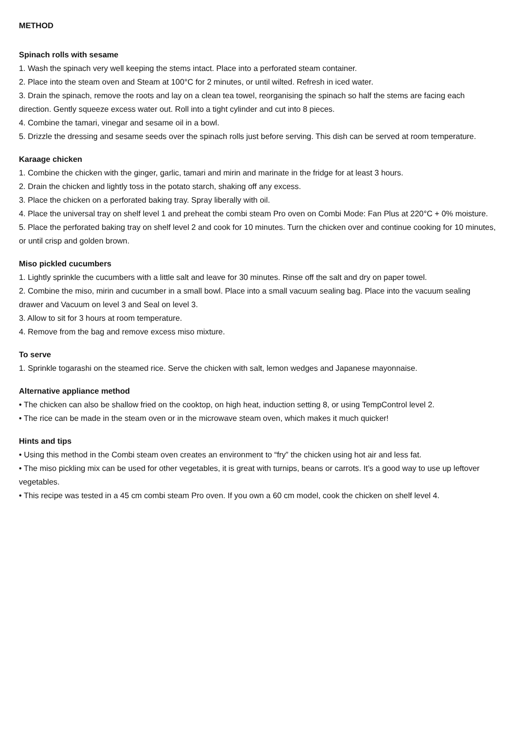METHOD
Spinach rolls with sesame
1. Wash the spinach very well keeping the stems intact. Place into a perforated steam container.
2. Place into the steam oven and Steam at 100°C for 2 minutes, or until wilted. Refresh in iced water.
3. Drain the spinach, remove the roots and lay on a clean tea towel, reorganising the spinach so half the stems are facing each direction. Gently squeeze excess water out. Roll into a tight cylinder and cut into 8 pieces.
4. Combine the tamari, vinegar and sesame oil in a bowl.
5. Drizzle the dressing and sesame seeds over the spinach rolls just before serving. This dish can be served at room temperature.
Karaage chicken
1. Combine the chicken with the ginger, garlic, tamari and mirin and marinate in the fridge for at least 3 hours.
2. Drain the chicken and lightly toss in the potato starch, shaking off any excess.
3. Place the chicken on a perforated baking tray. Spray liberally with oil.
4. Place the universal tray on shelf level 1 and preheat the combi steam Pro oven on Combi Mode: Fan Plus at 220°C + 0% moisture.
5. Place the perforated baking tray on shelf level 2 and cook for 10 minutes. Turn the chicken over and continue cooking for 10 minutes, or until crisp and golden brown.
Miso pickled cucumbers
1. Lightly sprinkle the cucumbers with a little salt and leave for 30 minutes. Rinse off the salt and dry on paper towel.
2. Combine the miso, mirin and cucumber in a small bowl. Place into a small vacuum sealing bag. Place into the vacuum sealing drawer and Vacuum on level 3 and Seal on level 3.
3. Allow to sit for 3 hours at room temperature.
4. Remove from the bag and remove excess miso mixture.
To serve
1. Sprinkle togarashi on the steamed rice. Serve the chicken with salt, lemon wedges and Japanese mayonnaise.
Alternative appliance method
• The chicken can also be shallow fried on the cooktop, on high heat, induction setting 8, or using TempControl level 2.
• The rice can be made in the steam oven or in the microwave steam oven, which makes it much quicker!
Hints and tips
• Using this method in the Combi steam oven creates an environment to “fry” the chicken using hot air and less fat.
• The miso pickling mix can be used for other vegetables, it is great with turnips, beans or carrots. It’s a good way to use up leftover vegetables.
• This recipe was tested in a 45 cm combi steam Pro oven. If you own a 60 cm model, cook the chicken on shelf level 4.